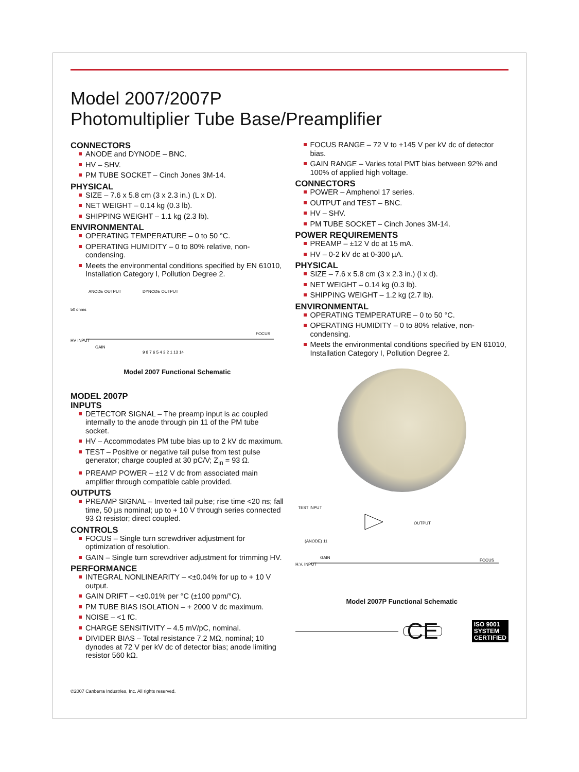Model 2007/2007P
Photomultiplier Tube Base/Preamplifier
CONNECTORS
ANODE and DYNODE – BNC.
HV – SHV.
PM TUBE SOCKET – Cinch Jones 3M-14.
PHYSICAL
SIZE – 7.6 x 5.8 cm (3 x 2.3 in.) (L x D).
NET WEIGHT – 0.14 kg (0.3 lb).
SHIPPING WEIGHT – 1.1 kg (2.3 lb).
ENVIRONMENTAL
OPERATING TEMPERATURE – 0 to 50 °C.
OPERATING HUMIDITY – 0 to 80% relative, non-condensing.
Meets the environmental conditions specified by EN 61010, Installation Category I, Pollution Degree 2.
ANODE OUTPUT
DYNODE OUTPUT
50 ohms
HV INPUT
GAIN
FOCUS
9 8 7 6 5 4 3 2 1 13 14
Model 2007 Functional Schematic
MODEL 2007P
INPUTS
DETECTOR SIGNAL – The preamp input is ac coupled internally to the anode through pin 11 of the PM tube socket.
HV – Accommodates PM tube bias up to 2 kV dc maximum.
TEST – Positive or negative tail pulse from test pulse generator; charge coupled at 30 pC/V; Z<sub>in</sub> = 93 Ω.
PREAMP POWER – ±12 V dc from associated main amplifier through compatible cable provided.
OUTPUTS
PREAMP SIGNAL – Inverted tail pulse; rise time <20 ns; fall time, 50 µs nominal; up to + 10 V through series connected 93 Ω resistor; direct coupled.
CONTROLS
FOCUS – Single turn screwdriver adjustment for optimization of resolution.
GAIN – Single turn screwdriver adjustment for trimming HV.
PERFORMANCE
INTEGRAL NONLINEARITY – <±0.04% for up to + 10 V output.
GAIN DRIFT – <±0.01% per °C (±100 ppm/°C).
PM TUBE BIAS ISOLATION – + 2000 V dc maximum.
NOISE – <1 fC.
CHARGE SENSITIVITY – 4.5 mV/pC, nominal.
DIVIDER BIAS – Total resistance 7.2 MΩ, nominal; 10 dynodes at 72 V per kV dc of detector bias; anode limiting resistor 560 kΩ.
FOCUS RANGE – 72 V to +145 V per kV dc of detector bias.
GAIN RANGE – Varies total PMT bias between 92% and 100% of applied high voltage.
CONNECTORS
POWER – Amphenol 17 series.
OUTPUT and TEST – BNC.
HV – SHV.
PM TUBE SOCKET – Cinch Jones 3M-14.
POWER REQUIREMENTS
PREAMP – ±12 V dc at 15 mA.
HV – 0-2 kV dc at 0-300 µA.
PHYSICAL
SIZE – 7.6 x 5.8 cm (3 x 2.3 in.) (l x d).
NET WEIGHT – 0.14 kg (0.3 lb).
SHIPPING WEIGHT – 1.2 kg (2.7 lb).
ENVIRONMENTAL
OPERATING TEMPERATURE – 0 to 50 °C.
OPERATING HUMIDITY – 0 to 80% relative, non-condensing.
Meets the environmental conditions specified by EN 61010, Installation Category I, Pollution Degree 2.
TEST INPUT
OUTPUT
(ANODE) 11
GAIN
H.V. INPUT
FOCUS
Model 2007P Functional Schematic
CE
ISO 9001
SYSTEM
CERTIFIED
©2007 Canberra Industries, Inc. All rights reserved.